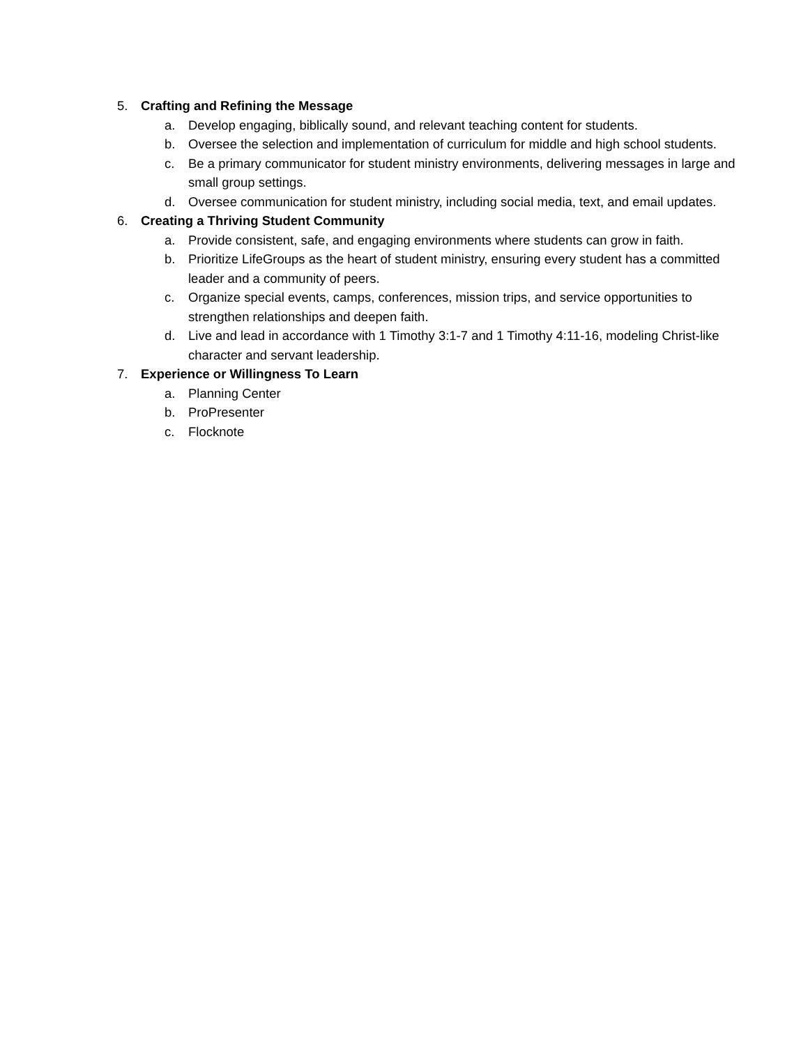5. Crafting and Refining the Message
a. Develop engaging, biblically sound, and relevant teaching content for students.
b. Oversee the selection and implementation of curriculum for middle and high school students.
c. Be a primary communicator for student ministry environments, delivering messages in large and small group settings.
d. Oversee communication for student ministry, including social media, text, and email updates.
6. Creating a Thriving Student Community
a. Provide consistent, safe, and engaging environments where students can grow in faith.
b. Prioritize LifeGroups as the heart of student ministry, ensuring every student has a committed leader and a community of peers.
c. Organize special events, camps, conferences, mission trips, and service opportunities to strengthen relationships and deepen faith.
d. Live and lead in accordance with 1 Timothy 3:1-7 and 1 Timothy 4:11-16, modeling Christ-like character and servant leadership.
7. Experience or Willingness To Learn
a. Planning Center
b. ProPresenter
c. Flocknote